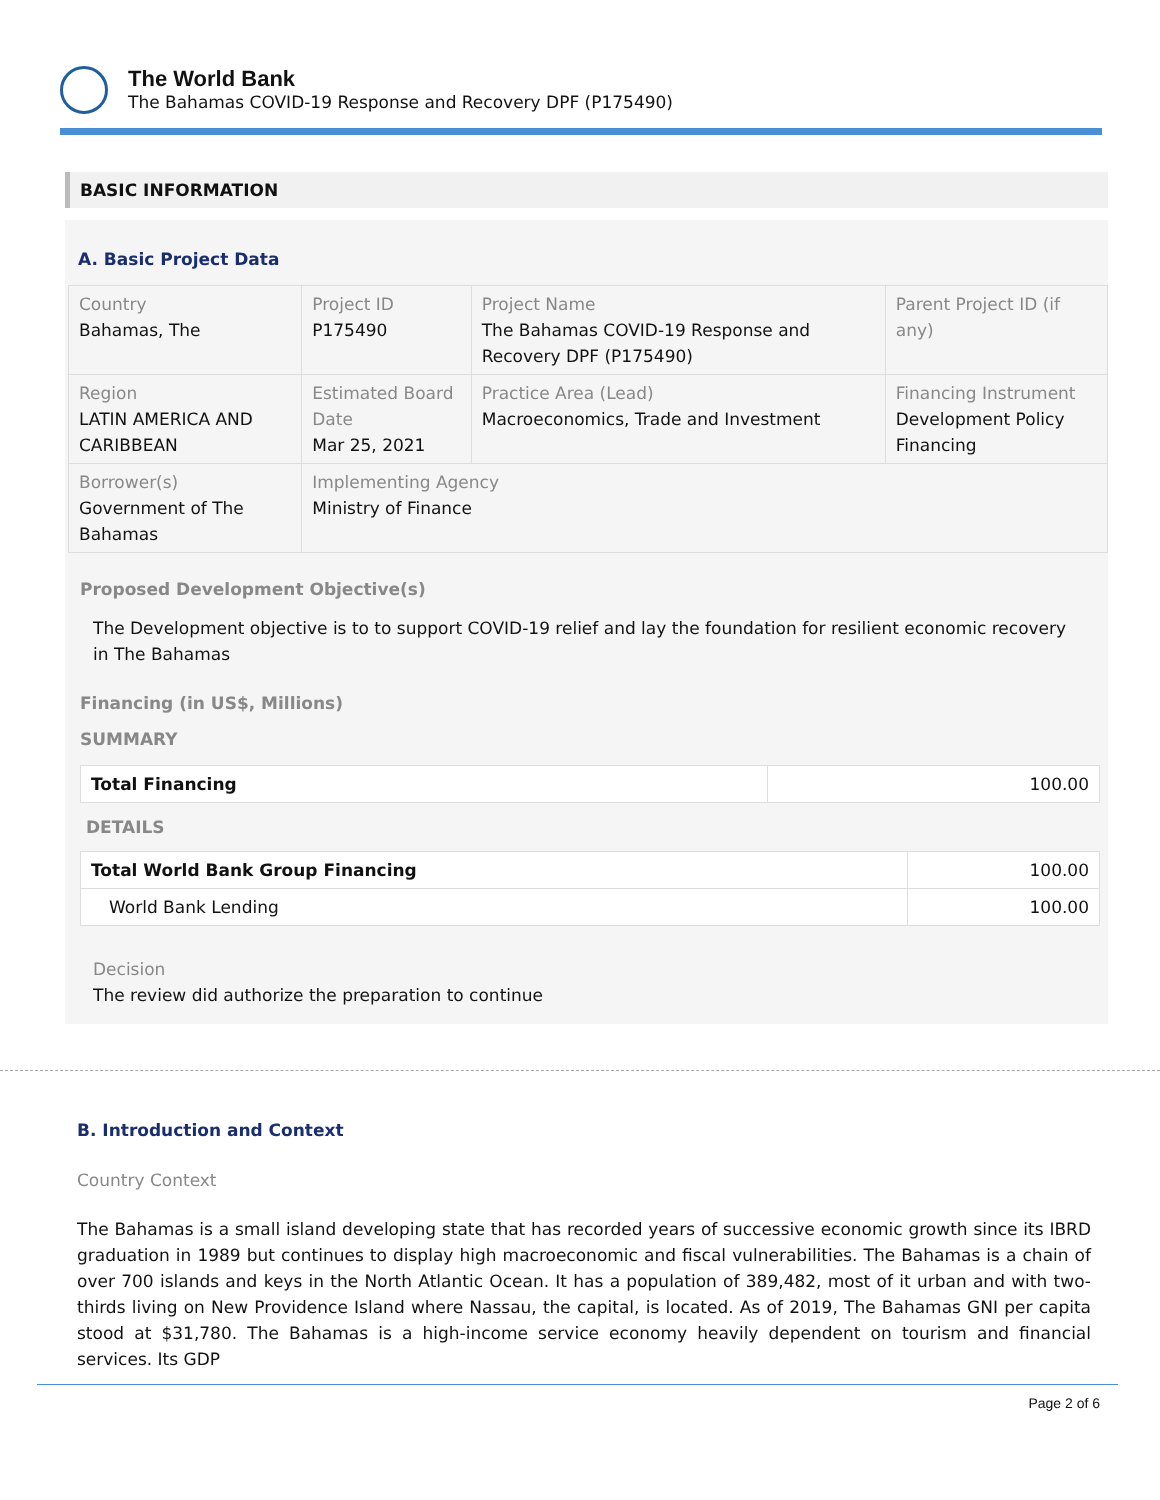The World Bank
The Bahamas COVID-19 Response and Recovery DPF (P175490)
BASIC INFORMATION
A. Basic Project Data
| Country Bahamas, The | Project ID P175490 | Project Name The Bahamas COVID-19 Response and Recovery DPF (P175490) | Parent Project ID (if any) |
| Region LATIN AMERICA AND CARIBBEAN | Estimated Board Date Mar 25, 2021 | Practice Area (Lead) Macroeconomics, Trade and Investment | Financing Instrument Development Policy Financing |
| Borrower(s) Government of The Bahamas | Implementing Agency Ministry of Finance | | |
Proposed Development Objective(s)
The Development objective is to to support COVID-19 relief and lay the foundation for resilient economic recovery in The Bahamas
Financing (in US$, Millions)
SUMMARY
| Total Financing | 100.00 |
DETAILS
| Total World Bank Group Financing | 100.00 |
| World Bank Lending | 100.00 |
Decision
The review did authorize the preparation to continue
B. Introduction and Context
Country Context
The Bahamas is a small island developing state that has recorded years of successive economic growth since its IBRD graduation in 1989 but continues to display high macroeconomic and fiscal vulnerabilities. The Bahamas is a chain of over 700 islands and keys in the North Atlantic Ocean. It has a population of 389,482, most of it urban and with two-thirds living on New Providence Island where Nassau, the capital, is located. As of 2019, The Bahamas GNI per capita stood at $31,780. The Bahamas is a high-income service economy heavily dependent on tourism and financial services. Its GDP
Page 2 of 6